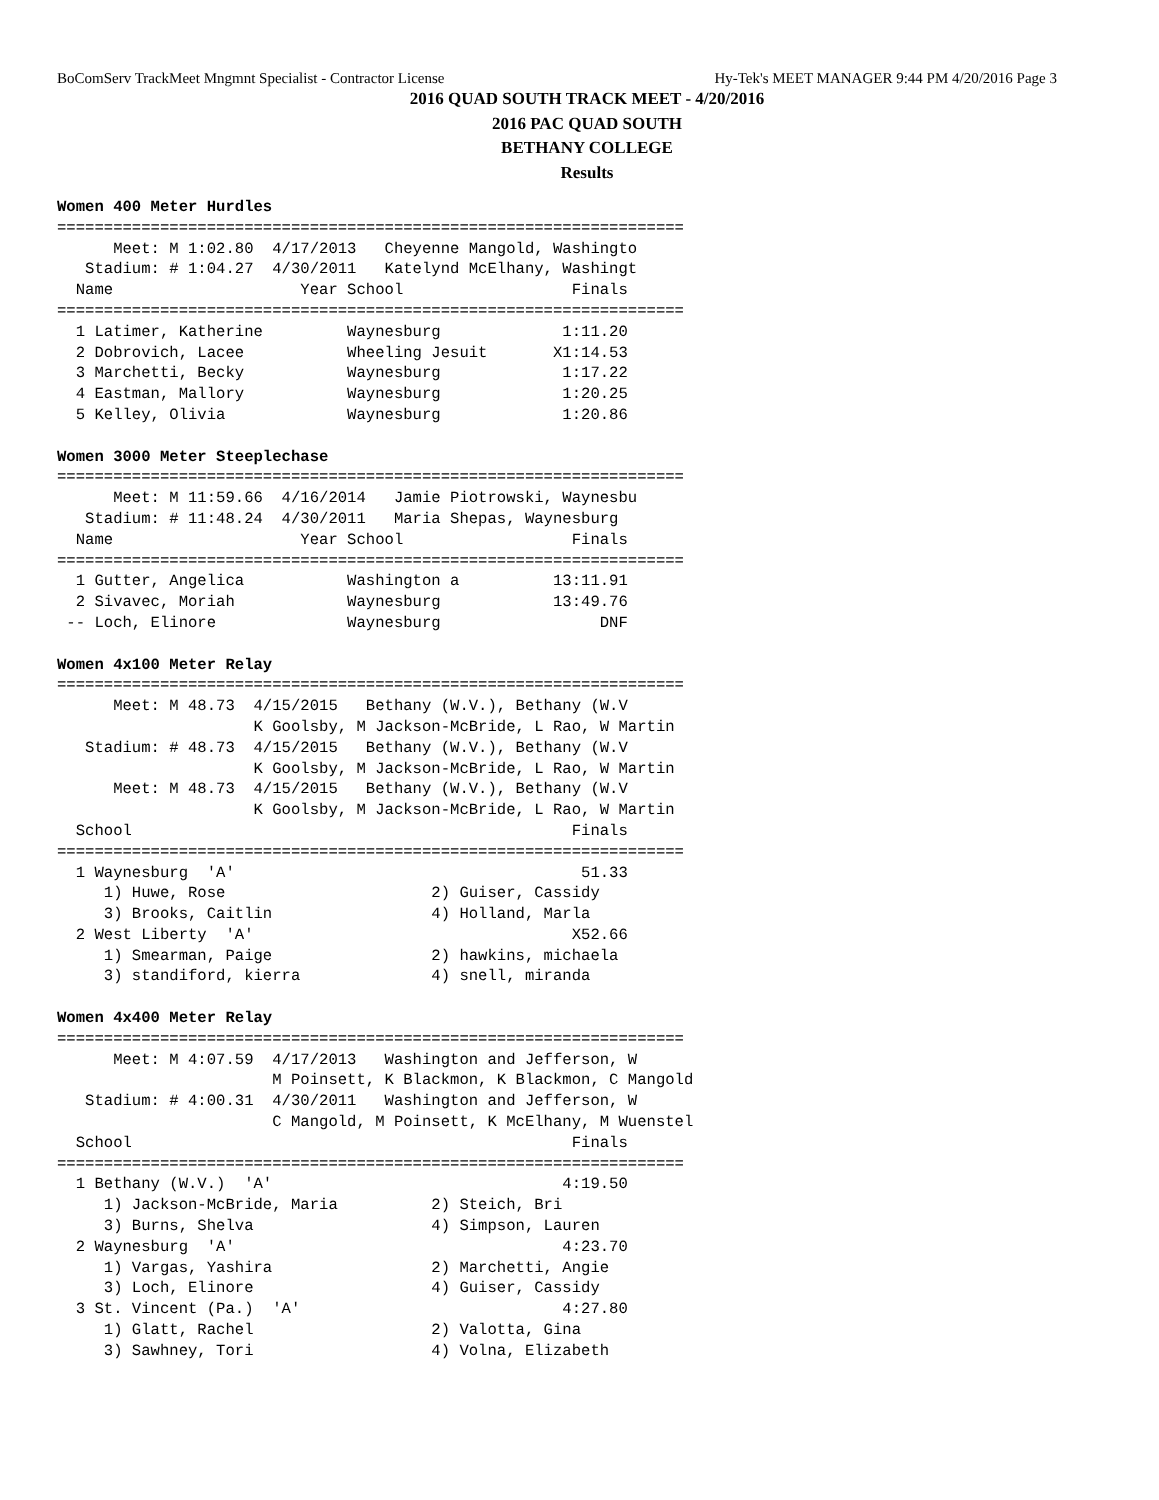BoComServ TrackMeet Mngmnt Specialist - Contractor License Hy-Tek's MEET MANAGER 9:44 PM 4/20/2016 Page 3
2016 QUAD SOUTH TRACK MEET - 4/20/2016
2016 PAC QUAD SOUTH
BETHANY COLLEGE
Results
Women 400 Meter Hurdles
===================================================================
      Meet: M 1:02.80  4/17/2013   Cheyenne Mangold, Washingto
   Stadium: # 1:04.27  4/30/2011   Katelynd McElhany, Washingt
  Name                    Year School                  Finals
===================================================================
  1 Latimer, Katherine         Waynesburg             1:11.20
  2 Dobrovich, Lacee           Wheeling Jesuit       X1:14.53
  3 Marchetti, Becky           Waynesburg             1:17.22
  4 Eastman, Mallory           Waynesburg             1:20.25
  5 Kelley, Olivia             Waynesburg             1:20.86
 
Women 3000 Meter Steeplechase
===================================================================
      Meet: M 11:59.66  4/16/2014   Jamie Piotrowski, Waynesbu
   Stadium: # 11:48.24  4/30/2011   Maria Shepas, Waynesburg
  Name                    Year School                  Finals
===================================================================
  1 Gutter, Angelica           Washington a          13:11.91
  2 Sivavec, Moriah            Waynesburg            13:49.76
 -- Loch, Elinore              Waynesburg                 DNF
 
Women 4x100 Meter Relay
===================================================================
      Meet: M 48.73  4/15/2015   Bethany (W.V.), Bethany (W.V
                     K Goolsby, M Jackson-McBride, L Rao, W Martin
   Stadium: # 48.73  4/15/2015   Bethany (W.V.), Bethany (W.V
                     K Goolsby, M Jackson-McBride, L Rao, W Martin
      Meet: M 48.73  4/15/2015   Bethany (W.V.), Bethany (W.V
                     K Goolsby, M Jackson-McBride, L Rao, W Martin
  School                                               Finals
===================================================================
  1 Waynesburg  'A'                                     51.33
     1) Huwe, Rose                      2) Guiser, Cassidy
     3) Brooks, Caitlin                 4) Holland, Marla
  2 West Liberty  'A'                                  X52.66
     1) Smearman, Paige                 2) hawkins, michaela
     3) standiford, kierra              4) snell, miranda
 
Women 4x400 Meter Relay
===================================================================
      Meet: M 4:07.59  4/17/2013   Washington and Jefferson, W
                       M Poinsett, K Blackmon, K Blackmon, C Mangold
   Stadium: # 4:00.31  4/30/2011   Washington and Jefferson, W
                       C Mangold, M Poinsett, K McElhany, M Wuenstel
  School                                               Finals
===================================================================
  1 Bethany (W.V.)  'A'                               4:19.50
     1) Jackson-McBride, Maria          2) Steich, Bri
     3) Burns, Shelva                   4) Simpson, Lauren
  2 Waynesburg  'A'                                   4:23.70
     1) Vargas, Yashira                 2) Marchetti, Angie
     3) Loch, Elinore                   4) Guiser, Cassidy
  3 St. Vincent (Pa.)  'A'                            4:27.80
     1) Glatt, Rachel                   2) Valotta, Gina
     3) Sawhney, Tori                   4) Volna, Elizabeth